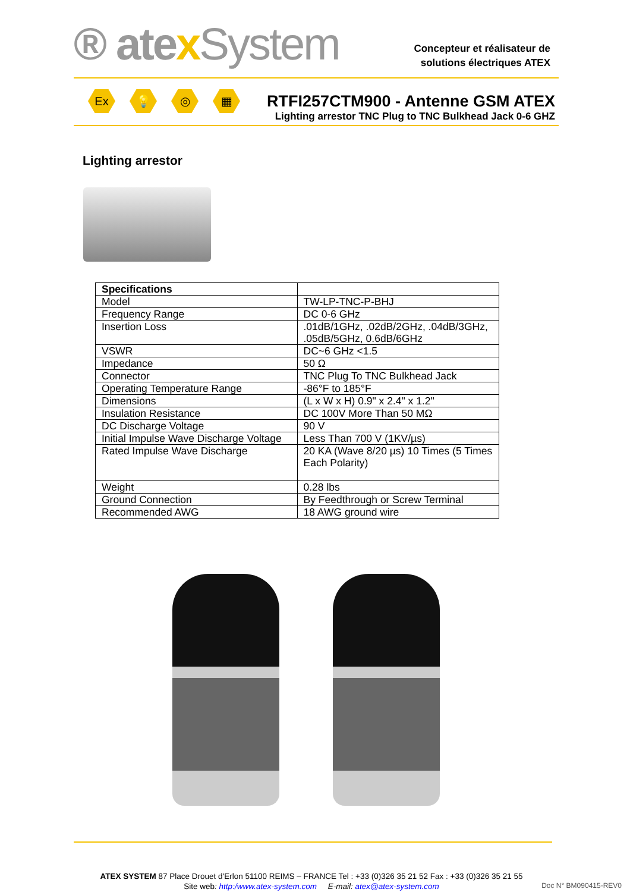® atexSystem
Concepteur et réalisateur de
solutions électriques ATEX
Ex 💡 ◎ ▦
RTFI257CTM900 - Antenne GSM ATEX
Lighting arrestor TNC Plug to TNC Bulkhead Jack 0-6 GHZ
Lighting arrestor
| Specifications | |
| --- | --- |
| Model | TW-LP-TNC-P-BHJ |
| Frequency Range | DC 0-6 GHz |
| Insertion Loss | .01dB/1GHz, .02dB/2GHz, .04dB/3GHz, .05dB/5GHz, 0.6dB/6GHz |
| VSWR | DC~6 GHz <1.5 |
| Impedance | 50 Ω |
| Connector | TNC Plug To TNC Bulkhead Jack |
| Operating Temperature Range | -86°F to 185°F |
| Dimensions | (L x W x H) 0.9" x 2.4" x 1.2" |
| Insulation Resistance | DC 100V More Than 50 MΩ |
| DC Discharge Voltage | 90 V |
| Initial Impulse Wave Discharge Voltage | Less Than 700 V (1KV/µs) |
| Rated Impulse Wave Discharge | 20 KA (Wave 8/20 µs) 10 Times (5 Times Each Polarity) |
| Weight | 0.28 lbs |
| Ground Connection | By Feedthrough or Screw Terminal |
| Recommended AWG | 18 AWG ground wire |
ATEX SYSTEM 87 Place Drouet d'Erlon 51100 REIMS – FRANCE Tel : +33 (0)326 35 21 52 Fax : +33 (0)326 35 21 55
Site web: http:/www.atex-system.com E-mail: atex@atex-system.com
Doc N° BM090415-REV0